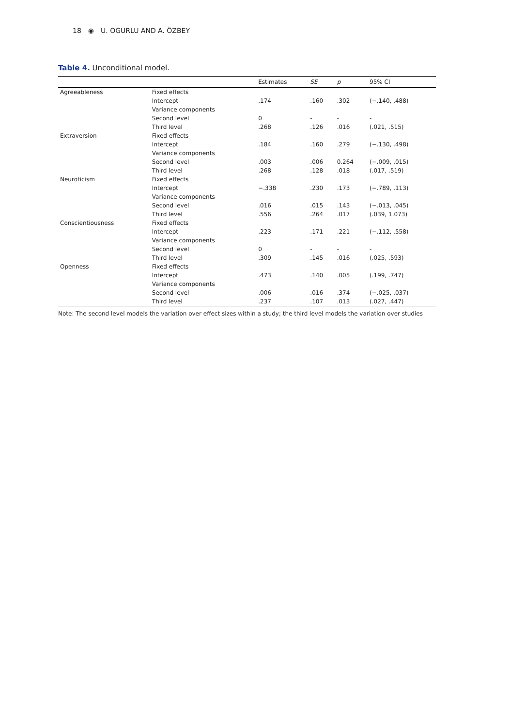18 ◉ U. OGURLU AND A. ÖZBEY
Table 4. Unconditional model.
| | | Estimates | SE | p | 95% CI |
| --- | --- | --- | --- | --- | --- |
| Agreeableness | Fixed effects | | | | |
| | Intercept | .174 | .160 | .302 | (−.140, .488) |
| | Variance components | | | | |
| | Second level | 0 | - | - | - |
| | Third level | .268 | .126 | .016 | (.021, .515) |
| Extraversion | Fixed effects | | | | |
| | Intercept | .184 | .160 | .279 | (−.130, .498) |
| | Variance components | | | | |
| | Second level | .003 | .006 | 0.264 | (−.009, .015) |
| | Third level | .268 | .128 | .018 | (.017, .519) |
| Neuroticism | Fixed effects | | | | |
| | Intercept | −.338 | .230 | .173 | (−.789, .113) |
| | Variance components | | | | |
| | Second level | .016 | .015 | .143 | (−.013, .045) |
| | Third level | .556 | .264 | .017 | (.039, 1.073) |
| Conscientiousness | Fixed effects | | | | |
| | Intercept | .223 | .171 | .221 | (−.112, .558) |
| | Variance components | | | | |
| | Second level | 0 | - | - | - |
| | Third level | .309 | .145 | .016 | (.025, .593) |
| Openness | Fixed effects | | | | |
| | Intercept | .473 | .140 | .005 | (.199, .747) |
| | Variance components | | | | |
| | Second level | .006 | .016 | .374 | (−.025, .037) |
| | Third level | .237 | .107 | .013 | (.027, .447) |
Note: The second level models the variation over effect sizes within a study; the third level models the variation over studies